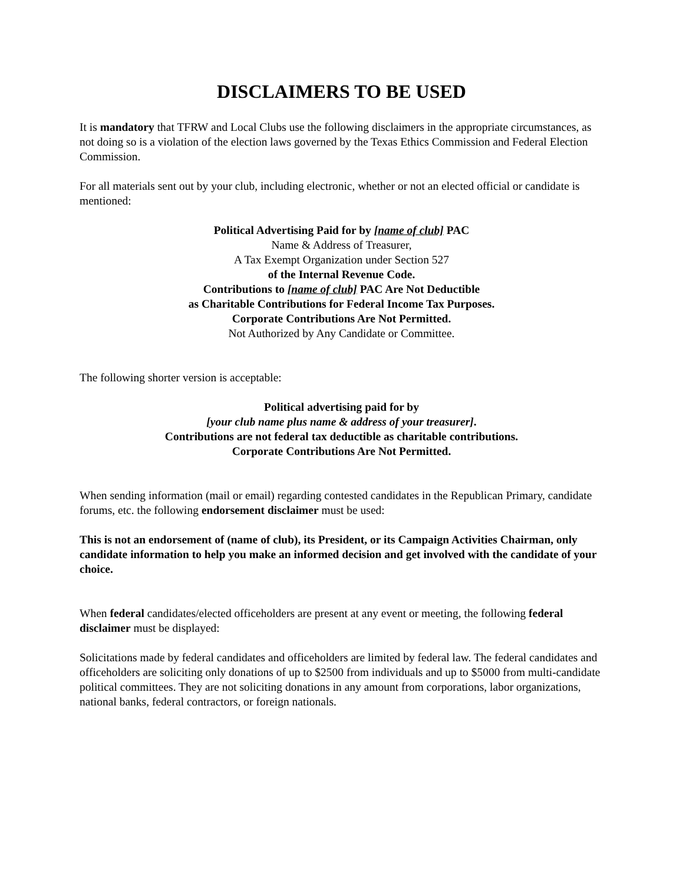DISCLAIMERS TO BE USED
It is mandatory that TFRW and Local Clubs use the following disclaimers in the appropriate circumstances, as not doing so is a violation of the election laws governed by the Texas Ethics Commission and Federal Election Commission.
For all materials sent out by your club, including electronic, whether or not an elected official or candidate is mentioned:
Political Advertising Paid for by [name of club] PAC
Name & Address of Treasurer,
A Tax Exempt Organization under Section 527
of the Internal Revenue Code.
Contributions to [name of club] PAC Are Not Deductible
as Charitable Contributions for Federal Income Tax Purposes.
Corporate Contributions Are Not Permitted.
Not Authorized by Any Candidate or Committee.
The following shorter version is acceptable:
Political advertising paid for by
[your club name plus name & address of your treasurer].
Contributions are not federal tax deductible as charitable contributions.
Corporate Contributions Are Not Permitted.
When sending information (mail or email) regarding contested candidates in the Republican Primary, candidate forums, etc. the following endorsement disclaimer must be used:
This is not an endorsement of (name of club), its President, or its Campaign Activities Chairman, only candidate information to help you make an informed decision and get involved with the candidate of your choice.
When federal candidates/elected officeholders are present at any event or meeting, the following federal disclaimer must be displayed:
Solicitations made by federal candidates and officeholders are limited by federal law. The federal candidates and officeholders are soliciting only donations of up to $2500 from individuals and up to $5000 from multi-candidate political committees. They are not soliciting donations in any amount from corporations, labor organizations, national banks, federal contractors, or foreign nationals.